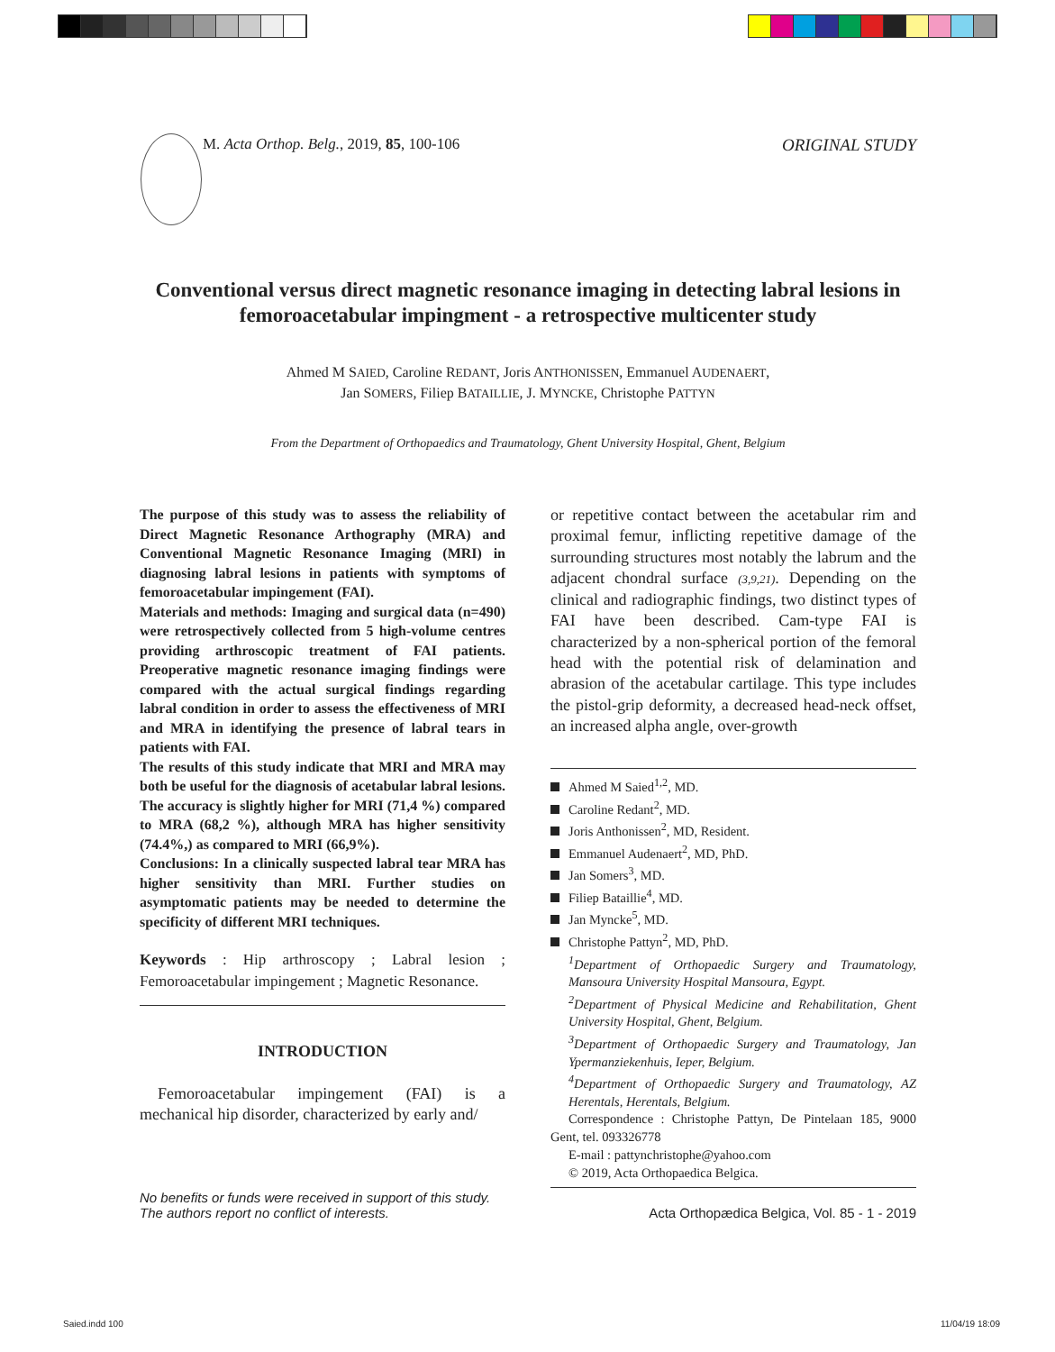M. Acta Orthop. Belg., 2019, 85, 100-106 ORIGINAL STUDY
Conventional versus direct magnetic resonance imaging in detecting labral lesions in femoroacetabular impingment - a retrospective multicenter study
Ahmed M SAIED, Caroline REDANT, Joris ANTHONISSEN, Emmanuel AUDENAERT,
Jan SOMERS, Filiep BATAILLIE, J. MYNCKE, Christophe PATTYN
From the Department of Orthopaedics and Traumatology, Ghent University Hospital, Ghent, Belgium
The purpose of this study was to assess the reliability of Direct Magnetic Resonance Arthography (MRA) and Conventional Magnetic Resonance Imaging (MRI) in diagnosing labral lesions in patients with symptoms of femoroacetabular impingement (FAI).
Materials and methods: Imaging and surgical data (n=490) were retrospectively collected from 5 high-volume centres providing arthroscopic treatment of FAI patients. Preoperative magnetic resonance imaging findings were compared with the actual surgical findings regarding labral condition in order to assess the effectiveness of MRI and MRA in identifying the presence of labral tears in patients with FAI.
The results of this study indicate that MRI and MRA may both be useful for the diagnosis of acetabular labral lesions. The accuracy is slightly higher for MRI (71,4 %) compared to MRA (68,2 %), although MRA has higher sensitivity (74.4%,) as compared to MRI (66,9%).
Conclusions: In a clinically suspected labral tear MRA has higher sensitivity than MRI. Further studies on asymptomatic patients may be needed to determine the specificity of different MRI techniques.
Keywords : Hip arthroscopy ; Labral lesion ; Femoroacetabular impingement ; Magnetic Resonance.
INTRODUCTION
Femoroacetabular impingement (FAI) is a mechanical hip disorder, characterized by early and/
or repetitive contact between the acetabular rim and proximal femur, inflicting repetitive damage of the surrounding structures most notably the labrum and the adjacent chondral surface (3,9,21). Depending on the clinical and radiographic findings, two distinct types of FAI have been described. Cam-type FAI is characterized by a non-spherical portion of the femoral head with the potential risk of delamination and abrasion of the acetabular cartilage. This type includes the pistol-grip deformity, a decreased head-neck offset, an increased alpha angle, over-growth
Ahmed M Saied<sup>1,2</sup>, MD.
Caroline Redant<sup>2</sup>, MD.
Joris Anthonissen<sup>2</sup>, MD, Resident.
Emmanuel Audenaert<sup>2</sup>, MD, PhD.
Jan Somers<sup>3</sup>, MD.
Filiep Bataillie<sup>4</sup>, MD.
Jan Myncke<sup>5</sup>, MD.
Christophe Pattyn<sup>2</sup>, MD, PhD.
<sup>1</sup> Department of Orthopaedic Surgery and Traumatology, Mansoura University Hospital Mansoura, Egypt.
<sup>2</sup> Department of Physical Medicine and Rehabilitation, Ghent University Hospital, Ghent, Belgium.
<sup>3</sup> Department of Orthopaedic Surgery and Traumatology, Jan Ypermanziekenhuis, Ieper, Belgium.
<sup>4</sup> Department of Orthopaedic Surgery and Traumatology, AZ Herentals, Herentals, Belgium.
Correspondence : Christophe Pattyn, De Pintelaan 185, 9000 Gent, tel. 093326778
E-mail : pattynchristophe@yahoo.com
© 2019, Acta Orthopaedica Belgica.
No benefits or funds were received in support of this study.
The authors report no conflict of interests. Acta Orthopædica Belgica, Vol. 85 - 1 - 2019
Saied.indd 100 11/04/19 18:09